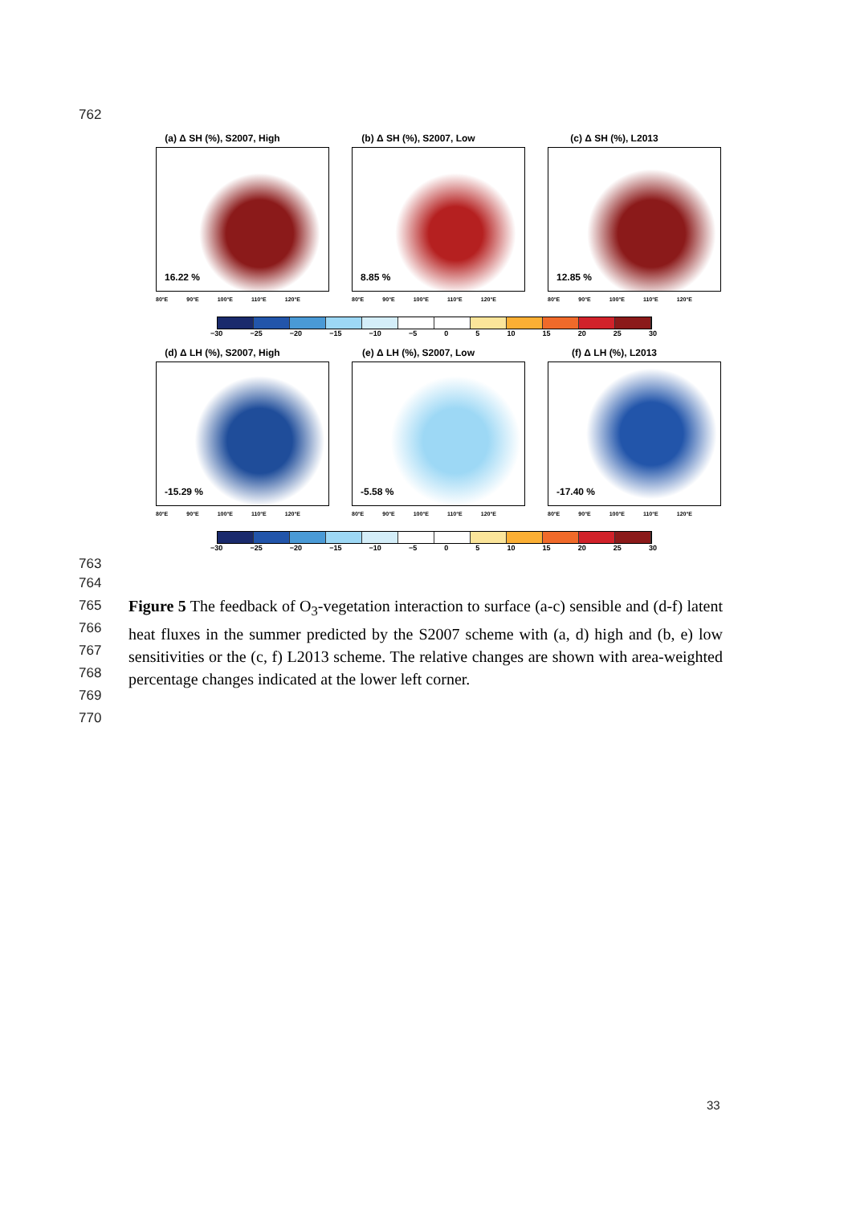762
(a) Δ SH (%), S2007, High
16.22 %
80°E 90°E 100°E 110°E 120°E
(b) Δ SH (%), S2007, Low
8.85 %
80°E 90°E 100°E 110°E 120°E
(c) Δ SH (%), L2013
12.85 %
80°E 90°E 100°E 110°E 120°E
−30 −25 −20 −15 −10 −5 0 5 10 15 20 25 30
(d) Δ LH (%), S2007, High
-15.29 %
80°E 90°E 100°E 110°E 120°E
(e) Δ LH (%), S2007, Low
-5.58 %
80°E 90°E 100°E 110°E 120°E
(f) Δ LH (%), L2013
-17.40 %
80°E 90°E 100°E 110°E 120°E
−30 −25 −20 −15 −10 −5 0 5 10 15 20 25 30
763
764
765
766
767
768
769
770
Figure 5 The feedback of O<sub>3</sub>-vegetation interaction to surface (a-c) sensible and (d-f) latent heat fluxes in the summer predicted by the S2007 scheme with (a, d) high and (b, e) low sensitivities or the (c, f) L2013 scheme. The relative changes are shown with area-weighted percentage changes indicated at the lower left corner.
33